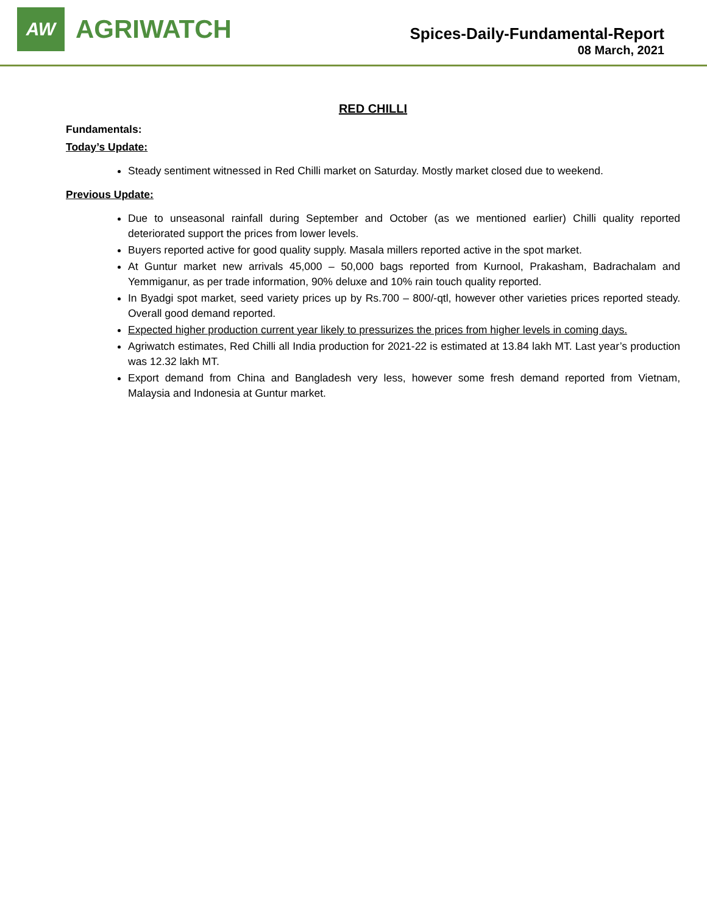AW
AGRIWATCH
Spices-Daily-Fundamental-Report
08 March, 2021
RED CHILLI
Fundamentals:
Today’s Update:
Steady sentiment witnessed in Red Chilli market on Saturday. Mostly market closed due to weekend.
Previous Update:
Due to unseasonal rainfall during September and October (as we mentioned earlier) Chilli quality reported deteriorated support the prices from lower levels.
Buyers reported active for good quality supply. Masala millers reported active in the spot market.
At Guntur market new arrivals 45,000 – 50,000 bags reported from Kurnool, Prakasham, Badrachalam and Yemmiganur, as per trade information, 90% deluxe and 10% rain touch quality reported.
In Byadgi spot market, seed variety prices up by Rs.700 – 800/-qtl, however other varieties prices reported steady. Overall good demand reported.
Expected higher production current year likely to pressurizes the prices from higher levels in coming days.
Agriwatch estimates, Red Chilli all India production for 2021-22 is estimated at 13.84 lakh MT. Last year’s production was 12.32 lakh MT.
Export demand from China and Bangladesh very less, however some fresh demand reported from Vietnam, Malaysia and Indonesia at Guntur market.